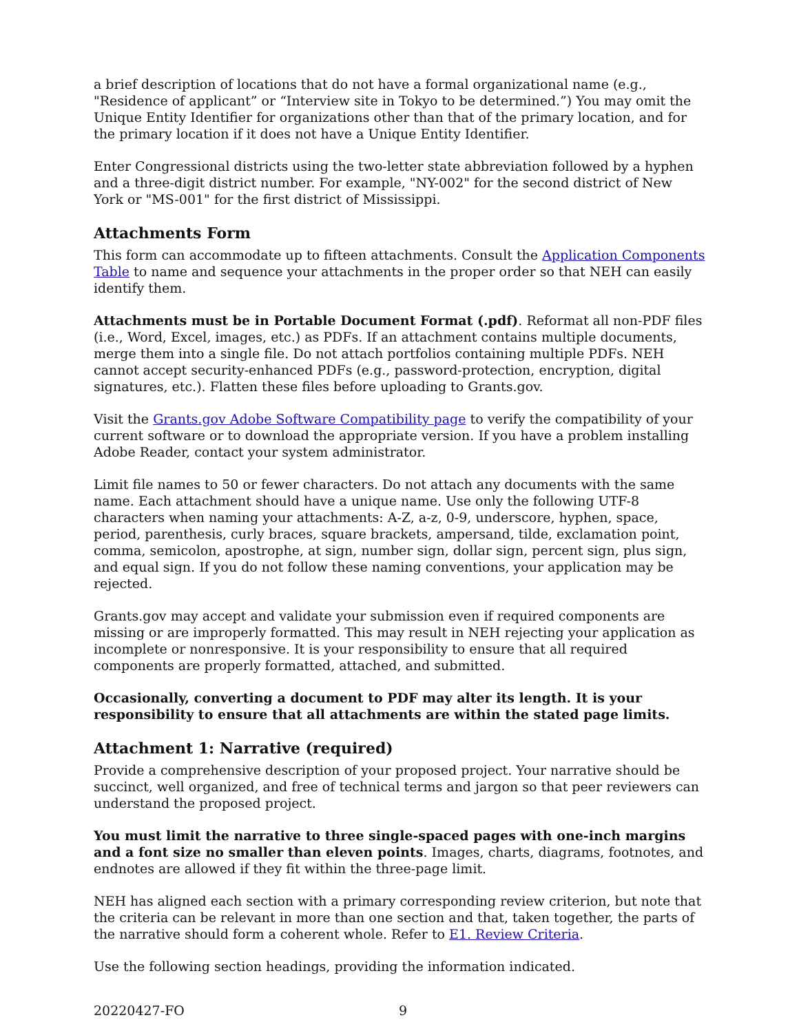a brief description of locations that do not have a formal organizational name (e.g., "Residence of applicant” or “Interview site in Tokyo to be determined.”) You may omit the Unique Entity Identifier for organizations other than that of the primary location, and for the primary location if it does not have a Unique Entity Identifier.
Enter Congressional districts using the two-letter state abbreviation followed by a hyphen and a three-digit district number. For example, "NY-002" for the second district of New York or "MS-001" for the first district of Mississippi.
Attachments Form
This form can accommodate up to fifteen attachments. Consult the Application Components Table to name and sequence your attachments in the proper order so that NEH can easily identify them.
Attachments must be in Portable Document Format (.pdf). Reformat all non-PDF files (i.e., Word, Excel, images, etc.) as PDFs. If an attachment contains multiple documents, merge them into a single file. Do not attach portfolios containing multiple PDFs. NEH cannot accept security-enhanced PDFs (e.g., password-protection, encryption, digital signatures, etc.). Flatten these files before uploading to Grants.gov.
Visit the Grants.gov Adobe Software Compatibility page to verify the compatibility of your current software or to download the appropriate version. If you have a problem installing Adobe Reader, contact your system administrator.
Limit file names to 50 or fewer characters. Do not attach any documents with the same name. Each attachment should have a unique name. Use only the following UTF-8 characters when naming your attachments: A-Z, a-z, 0-9, underscore, hyphen, space, period, parenthesis, curly braces, square brackets, ampersand, tilde, exclamation point, comma, semicolon, apostrophe, at sign, number sign, dollar sign, percent sign, plus sign, and equal sign. If you do not follow these naming conventions, your application may be rejected.
Grants.gov may accept and validate your submission even if required components are missing or are improperly formatted. This may result in NEH rejecting your application as incomplete or nonresponsive. It is your responsibility to ensure that all required components are properly formatted, attached, and submitted.
Occasionally, converting a document to PDF may alter its length. It is your responsibility to ensure that all attachments are within the stated page limits.
Attachment 1: Narrative (required)
Provide a comprehensive description of your proposed project. Your narrative should be succinct, well organized, and free of technical terms and jargon so that peer reviewers can understand the proposed project.
You must limit the narrative to three single-spaced pages with one-inch margins and a font size no smaller than eleven points. Images, charts, diagrams, footnotes, and endnotes are allowed if they fit within the three-page limit.
NEH has aligned each section with a primary corresponding review criterion, but note that the criteria can be relevant in more than one section and that, taken together, the parts of the narrative should form a coherent whole. Refer to E1. Review Criteria.
Use the following section headings, providing the information indicated.
20220427-FO 9